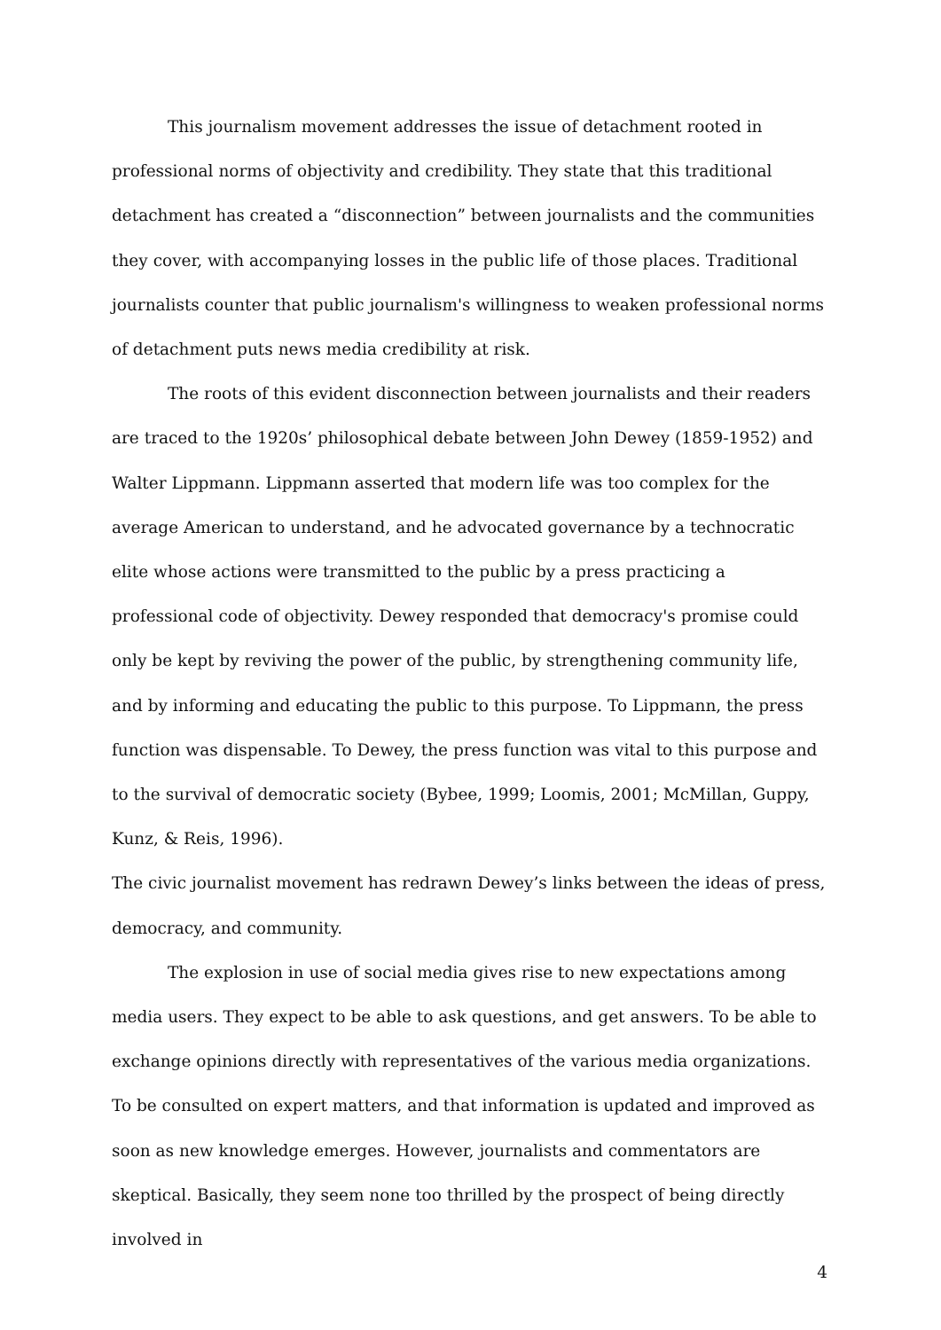This journalism movement addresses the issue of detachment rooted in professional norms of objectivity and credibility. They state that this traditional detachment has created a “disconnection” between journalists and the communities they cover, with accompanying losses in the public life of those places. Traditional journalists counter that public journalism's willingness to weaken professional norms of detachment puts news media credibility at risk.
The roots of this evident disconnection between journalists and their readers are traced to the 1920s’ philosophical debate between John Dewey (1859-1952) and Walter Lippmann. Lippmann asserted that modern life was too complex for the average American to understand, and he advocated governance by a technocratic elite whose actions were transmitted to the public by a press practicing a professional code of objectivity. Dewey responded that democracy's promise could only be kept by reviving the power of the public, by strengthening community life, and by informing and educating the public to this purpose. To Lippmann, the press function was dispensable. To Dewey, the press function was vital to this purpose and to the survival of democratic society (Bybee, 1999; Loomis, 2001; McMillan, Guppy, Kunz, & Reis, 1996).
The civic journalist movement has redrawn Dewey’s links between the ideas of press, democracy, and community.
The explosion in use of social media gives rise to new expectations among media users. They expect to be able to ask questions, and get answers. To be able to exchange opinions directly with representatives of the various media organizations. To be consulted on expert matters, and that information is updated and improved as soon as new knowledge emerges. However, journalists and commentators are skeptical. Basically, they seem none too thrilled by the prospect of being directly involved in
4